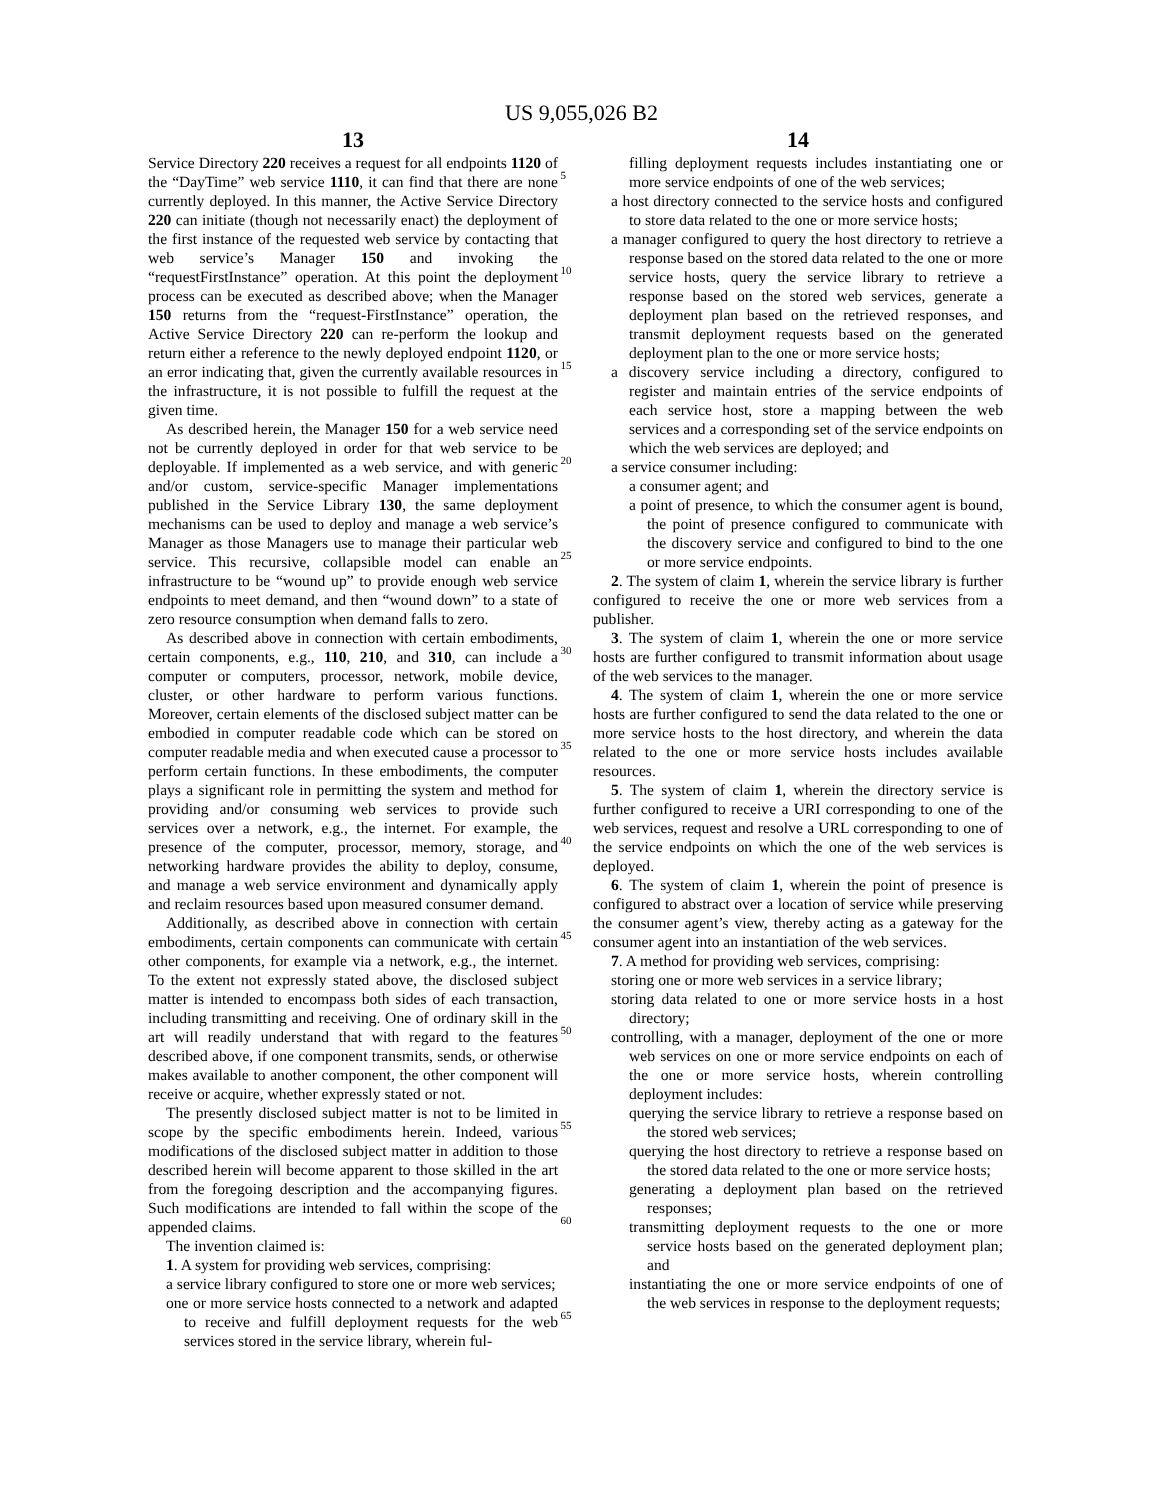US 9,055,026 B2
13
Service Directory 220 receives a request for all endpoints 1120 of the “DayTime” web service 1110, it can find that there are none currently deployed. In this manner, the Active Service Directory 220 can initiate (though not necessarily enact) the deployment of the first instance of the requested web service by contacting that web service’s Manager 150 and invoking the “requestFirstInstance” operation. At this point the deployment process can be executed as described above; when the Manager 150 returns from the “request-FirstInstance” operation, the Active Service Directory 220 can re-perform the lookup and return either a reference to the newly deployed endpoint 1120, or an error indicating that, given the currently available resources in the infrastructure, it is not possible to fulfill the request at the given time.
As described herein, the Manager 150 for a web service need not be currently deployed in order for that web service to be deployable. If implemented as a web service, and with generic and/or custom, service-specific Manager implementations published in the Service Library 130, the same deployment mechanisms can be used to deploy and manage a web service’s Manager as those Managers use to manage their particular web service. This recursive, collapsible model can enable an infrastructure to be “wound up” to provide enough web service endpoints to meet demand, and then “wound down” to a state of zero resource consumption when demand falls to zero.
As described above in connection with certain embodiments, certain components, e.g., 110, 210, and 310, can include a computer or computers, processor, network, mobile device, cluster, or other hardware to perform various functions. Moreover, certain elements of the disclosed subject matter can be embodied in computer readable code which can be stored on computer readable media and when executed cause a processor to perform certain functions. In these embodiments, the computer plays a significant role in permitting the system and method for providing and/or consuming web services to provide such services over a network, e.g., the internet. For example, the presence of the computer, processor, memory, storage, and networking hardware provides the ability to deploy, consume, and manage a web service environment and dynamically apply and reclaim resources based upon measured consumer demand.
Additionally, as described above in connection with certain embodiments, certain components can communicate with certain other components, for example via a network, e.g., the internet. To the extent not expressly stated above, the disclosed subject matter is intended to encompass both sides of each transaction, including transmitting and receiving. One of ordinary skill in the art will readily understand that with regard to the features described above, if one component transmits, sends, or otherwise makes available to another component, the other component will receive or acquire, whether expressly stated or not.
The presently disclosed subject matter is not to be limited in scope by the specific embodiments herein. Indeed, various modifications of the disclosed subject matter in addition to those described herein will become apparent to those skilled in the art from the foregoing description and the accompanying figures. Such modifications are intended to fall within the scope of the appended claims.
The invention claimed is:
1. A system for providing web services, comprising:
a service library configured to store one or more web services;
one or more service hosts connected to a network and adapted to receive and fulfill deployment requests for the web services stored in the service library, wherein ful-
5
10
15
20
25
30
35
40
45
50
55
60
65
14
filling deployment requests includes instantiating one or more service endpoints of one of the web services;
a host directory connected to the service hosts and configured to store data related to the one or more service hosts;
a manager configured to query the host directory to retrieve a response based on the stored data related to the one or more service hosts, query the service library to retrieve a response based on the stored web services, generate a deployment plan based on the retrieved responses, and transmit deployment requests based on the generated deployment plan to the one or more service hosts;
a discovery service including a directory, configured to register and maintain entries of the service endpoints of each service host, store a mapping between the web services and a corresponding set of the service endpoints on which the web services are deployed; and
a service consumer including:
a consumer agent; and
a point of presence, to which the consumer agent is bound, the point of presence configured to communicate with the discovery service and configured to bind to the one or more service endpoints.
2. The system of claim 1, wherein the service library is further configured to receive the one or more web services from a publisher.
3. The system of claim 1, wherein the one or more service hosts are further configured to transmit information about usage of the web services to the manager.
4. The system of claim 1, wherein the one or more service hosts are further configured to send the data related to the one or more service hosts to the host directory, and wherein the data related to the one or more service hosts includes available resources.
5. The system of claim 1, wherein the directory service is further configured to receive a URI corresponding to one of the web services, request and resolve a URL corresponding to one of the service endpoints on which the one of the web services is deployed.
6. The system of claim 1, wherein the point of presence is configured to abstract over a location of service while preserving the consumer agent’s view, thereby acting as a gateway for the consumer agent into an instantiation of the web services.
7. A method for providing web services, comprising:
storing one or more web services in a service library;
storing data related to one or more service hosts in a host directory;
controlling, with a manager, deployment of the one or more web services on one or more service endpoints on each of the one or more service hosts, wherein controlling deployment includes:
querying the service library to retrieve a response based on the stored web services;
querying the host directory to retrieve a response based on the stored data related to the one or more service hosts;
generating a deployment plan based on the retrieved responses;
transmitting deployment requests to the one or more service hosts based on the generated deployment plan; and
instantiating the one or more service endpoints of one of the web services in response to the deployment requests;